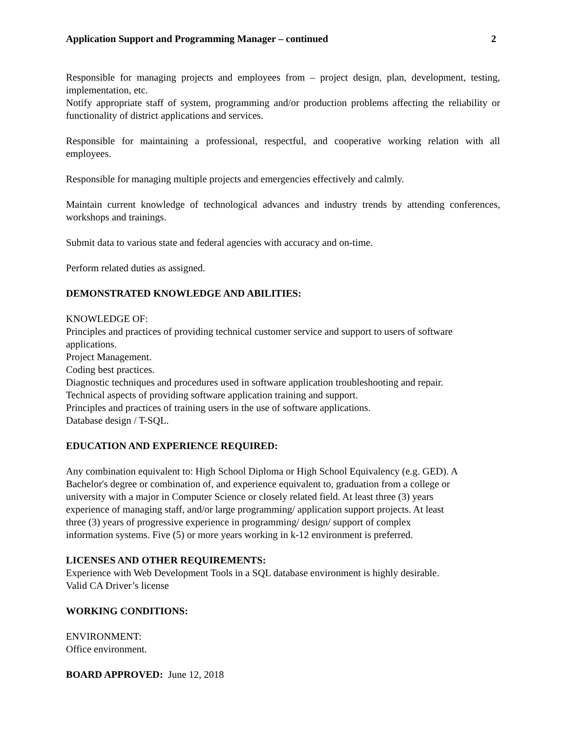Application Support and Programming Manager – continued 2
Responsible for managing projects and employees from – project design, plan, development, testing, implementation, etc.
Notify appropriate staff of system, programming and/or production problems affecting the reliability or functionality of district applications and services.
Responsible for maintaining a professional, respectful, and cooperative working relation with all employees.
Responsible for managing multiple projects and emergencies effectively and calmly.
Maintain current knowledge of technological advances and industry trends by attending conferences, workshops and trainings.
Submit data to various state and federal agencies with accuracy and on-time.
Perform related duties as assigned.
DEMONSTRATED KNOWLEDGE AND ABILITIES:
KNOWLEDGE OF:
Principles and practices of providing technical customer service and support to users of software applications.
Project Management.
Coding best practices.
Diagnostic techniques and procedures used in software application troubleshooting and repair.
Technical aspects of providing software application training and support.
Principles and practices of training users in the use of software applications.
Database design / T-SQL.
EDUCATION AND EXPERIENCE REQUIRED:
Any combination equivalent to: High School Diploma or High School Equivalency (e.g. GED). A
Bachelor's degree or combination of, and experience equivalent to, graduation from a college or
university with a major in Computer Science or closely related field. At least three (3) years
experience of managing staff, and/or large programming/ application support projects. At least
three (3) years of progressive experience in programming/ design/ support of complex
information systems. Five (5) or more years working in k-12 environment is preferred.
LICENSES AND OTHER REQUIREMENTS:
Experience with Web Development Tools in a SQL database environment is highly desirable.
Valid CA Driver’s license
WORKING CONDITIONS:
ENVIRONMENT:
Office environment.
BOARD APPROVED: June 12, 2018